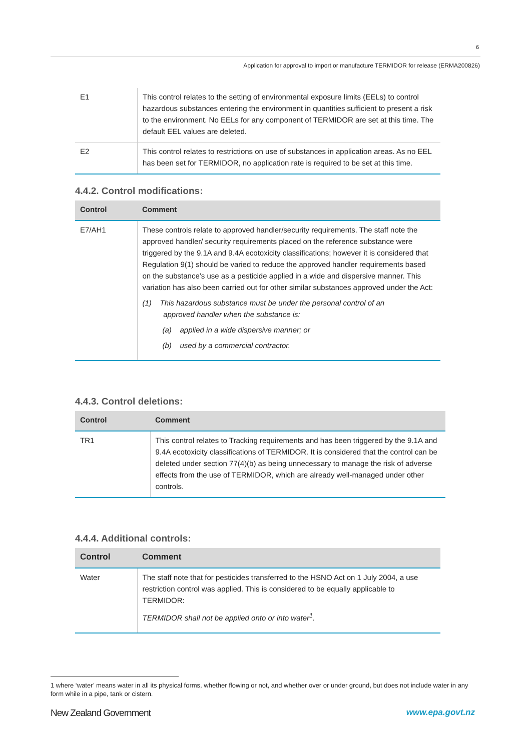6
Application for approval to import or manufacture TERMIDOR for release (ERMA200826)
| E1 | This control relates to the setting of environmental exposure limits (EELs) to control hazardous substances entering the environment in quantities sufficient to present a risk to the environment. No EELs for any component of TERMIDOR are set at this time. The default EEL values are deleted. |
| E2 | This control relates to restrictions on use of substances in application areas. As no EEL has been set for TERMIDOR, no application rate is required to be set at this time. |
4.4.2. Control modifications:
| Control | Comment |
| --- | --- |
| E7/AH1 | These controls relate to approved handler/security requirements. The staff note the approved handler/ security requirements placed on the reference substance were triggered by the 9.1A and 9.4A ecotoxicity classifications; however it is considered that Regulation 9(1) should be varied to reduce the approved handler requirements based on the substance’s use as a pesticide applied in a wide and dispersive manner. This variation has also been carried out for other similar substances approved under the Act: (1) This hazardous substance must be under the personal control of an approved handler when the substance is: (a) applied in a wide dispersive manner; or (b) used by a commercial contractor. |
4.4.3. Control deletions:
| Control | Comment |
| --- | --- |
| TR1 | This control relates to Tracking requirements and has been triggered by the 9.1A and 9.4A ecotoxicity classifications of TERMIDOR. It is considered that the control can be deleted under section 77(4)(b) as being unnecessary to manage the risk of adverse effects from the use of TERMIDOR, which are already well-managed under other controls. |
4.4.4. Additional controls:
| Control | Comment |
| --- | --- |
| Water | The staff note that for pesticides transferred to the HSNO Act on 1 July 2004, a use restriction control was applied. This is considered to be equally applicable to TERMIDOR: TERMIDOR shall not be applied onto or into water<sup>1</sup>. |
1 where ‘water’ means water in all its physical forms, whether flowing or not, and whether over or under ground, but does not include water in any form while in a pipe, tank or cistern.
New Zealand Government www.epa.govt.nz